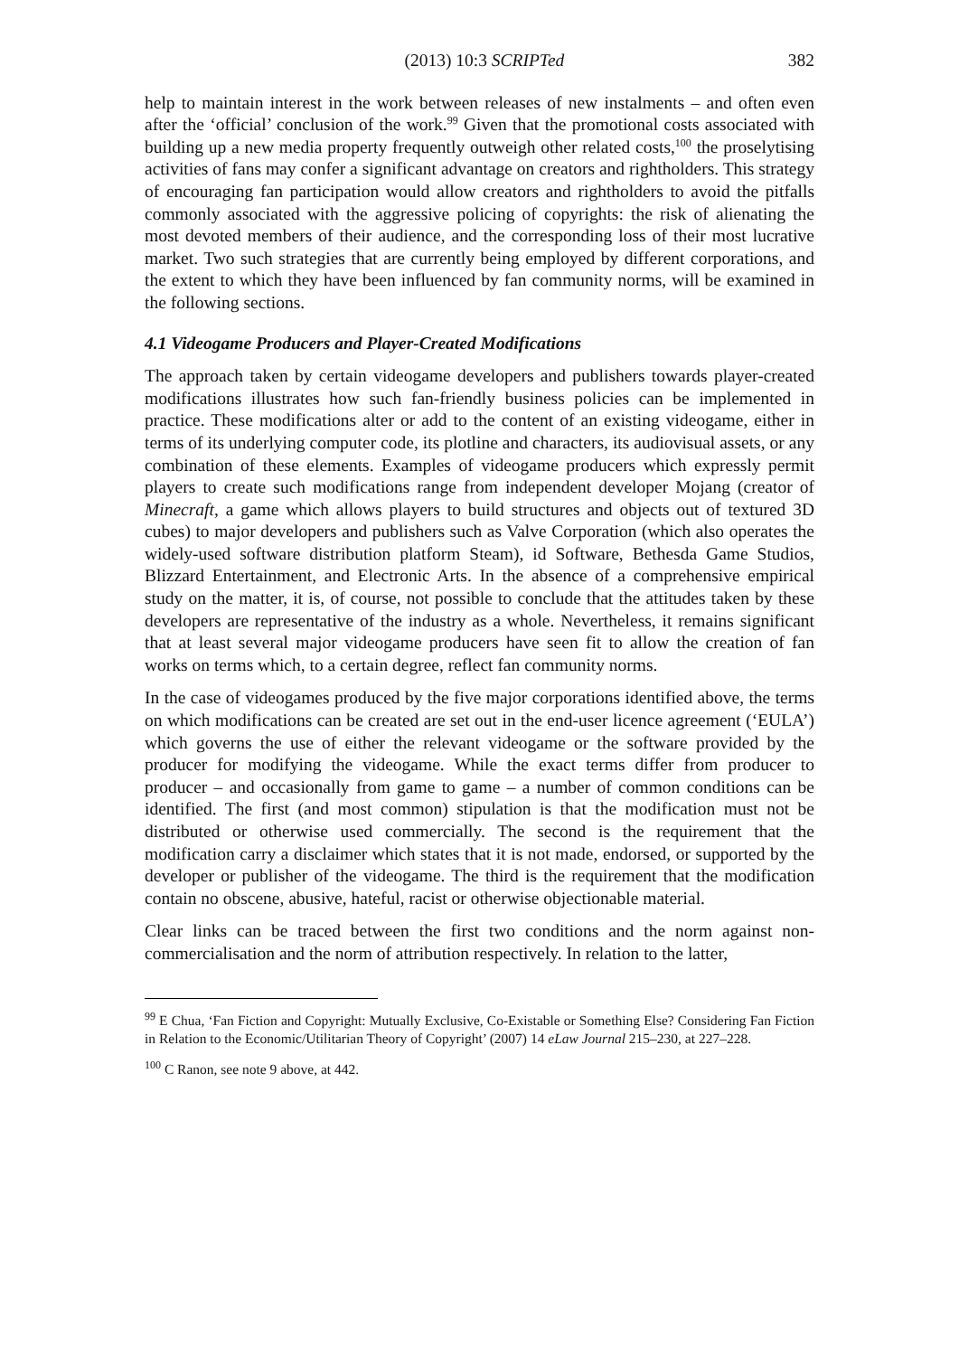(2013) 10:3 SCRIPTed 382
help to maintain interest in the work between releases of new instalments – and often even after the ‘official’ conclusion of the work.<sup>99</sup> Given that the promotional costs associated with building up a new media property frequently outweigh other related costs,<sup>100</sup> the proselytising activities of fans may confer a significant advantage on creators and rightholders. This strategy of encouraging fan participation would allow creators and rightholders to avoid the pitfalls commonly associated with the aggressive policing of copyrights: the risk of alienating the most devoted members of their audience, and the corresponding loss of their most lucrative market. Two such strategies that are currently being employed by different corporations, and the extent to which they have been influenced by fan community norms, will be examined in the following sections.
4.1 Videogame Producers and Player-Created Modifications
The approach taken by certain videogame developers and publishers towards player-created modifications illustrates how such fan-friendly business policies can be implemented in practice. These modifications alter or add to the content of an existing videogame, either in terms of its underlying computer code, its plotline and characters, its audiovisual assets, or any combination of these elements. Examples of videogame producers which expressly permit players to create such modifications range from independent developer Mojang (creator of Minecraft, a game which allows players to build structures and objects out of textured 3D cubes) to major developers and publishers such as Valve Corporation (which also operates the widely-used software distribution platform Steam), id Software, Bethesda Game Studios, Blizzard Entertainment, and Electronic Arts. In the absence of a comprehensive empirical study on the matter, it is, of course, not possible to conclude that the attitudes taken by these developers are representative of the industry as a whole. Nevertheless, it remains significant that at least several major videogame producers have seen fit to allow the creation of fan works on terms which, to a certain degree, reflect fan community norms.
In the case of videogames produced by the five major corporations identified above, the terms on which modifications can be created are set out in the end-user licence agreement (‘EULA’) which governs the use of either the relevant videogame or the software provided by the producer for modifying the videogame. While the exact terms differ from producer to producer – and occasionally from game to game – a number of common conditions can be identified. The first (and most common) stipulation is that the modification must not be distributed or otherwise used commercially. The second is the requirement that the modification carry a disclaimer which states that it is not made, endorsed, or supported by the developer or publisher of the videogame. The third is the requirement that the modification contain no obscene, abusive, hateful, racist or otherwise objectionable material.
Clear links can be traced between the first two conditions and the norm against non-commercialisation and the norm of attribution respectively. In relation to the latter,
<sup>99</sup> E Chua, ‘Fan Fiction and Copyright: Mutually Exclusive, Co-Existable or Something Else? Considering Fan Fiction in Relation to the Economic/Utilitarian Theory of Copyright’ (2007) 14 eLaw Journal 215–230, at 227–228.
<sup>100</sup> C Ranon, see note 9 above, at 442.